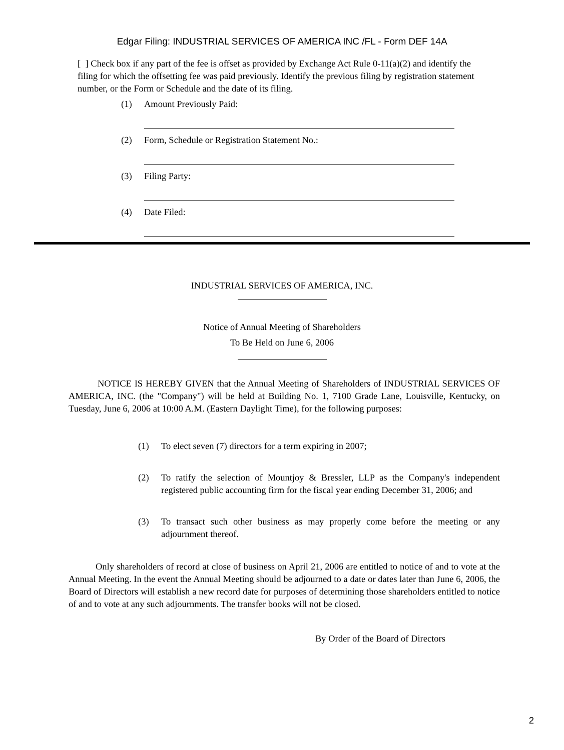Edgar Filing: INDUSTRIAL SERVICES OF AMERICA INC /FL - Form DEF 14A
[ ] Check box if any part of the fee is offset as provided by Exchange Act Rule 0-11(a)(2) and identify the filing for which the offsetting fee was paid previously. Identify the previous filing by registration statement number, or the Form or Schedule and the date of its filing.
(1) Amount Previously Paid:
(2) Form, Schedule or Registration Statement No.:
(3) Filing Party:
(4) Date Filed:
INDUSTRIAL SERVICES OF AMERICA, INC.
Notice of Annual Meeting of Shareholders
To Be Held on June 6, 2006
NOTICE IS HEREBY GIVEN that the Annual Meeting of Shareholders of INDUSTRIAL SERVICES OF AMERICA, INC. (the "Company") will be held at Building No. 1, 7100 Grade Lane, Louisville, Kentucky, on Tuesday, June 6, 2006 at 10:00 A.M. (Eastern Daylight Time), for the following purposes:
(1) To elect seven (7) directors for a term expiring in 2007;
(2) To ratify the selection of Mountjoy & Bressler, LLP as the Company's independent registered public accounting firm for the fiscal year ending December 31, 2006; and
(3) To transact such other business as may properly come before the meeting or any adjournment thereof.
Only shareholders of record at close of business on April 21, 2006 are entitled to notice of and to vote at the Annual Meeting. In the event the Annual Meeting should be adjourned to a date or dates later than June 6, 2006, the Board of Directors will establish a new record date for purposes of determining those shareholders entitled to notice of and to vote at any such adjournments. The transfer books will not be closed.
By Order of the Board of Directors
2